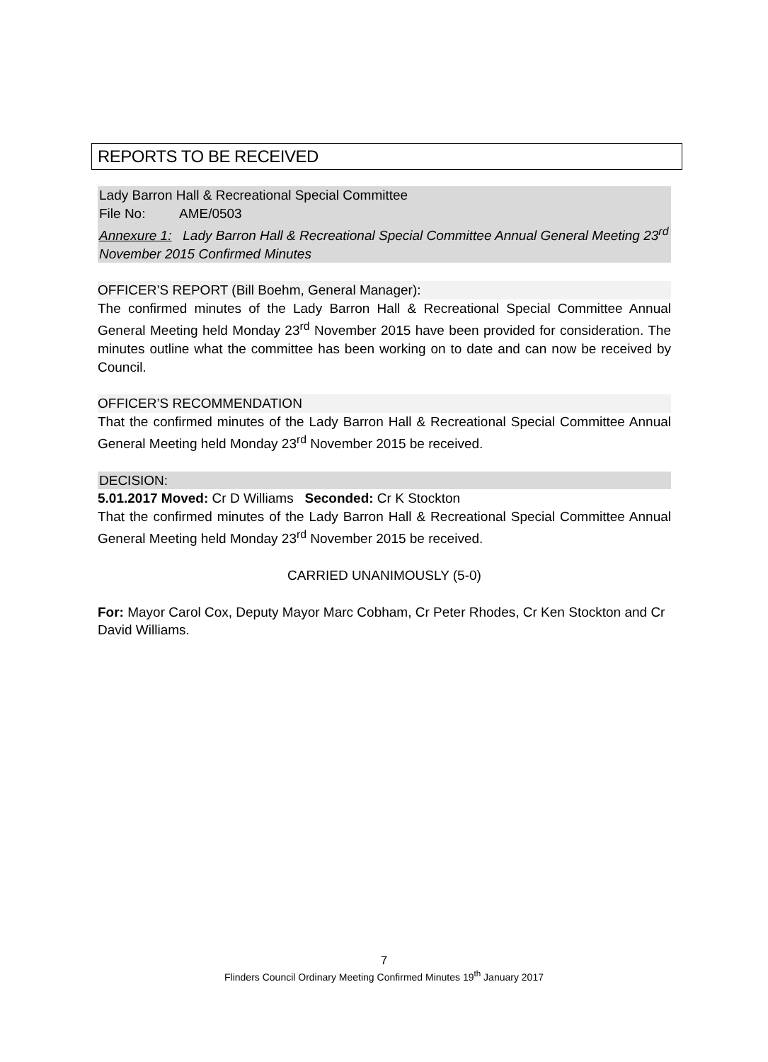REPORTS TO BE RECEIVED
Lady Barron Hall & Recreational Special Committee
File No: AME/0503
Annexure 1: Lady Barron Hall & Recreational Special Committee Annual General Meeting 23<sup>rd</sup> November 2015 Confirmed Minutes
OFFICER’S REPORT (Bill Boehm, General Manager):
The confirmed minutes of the Lady Barron Hall & Recreational Special Committee Annual General Meeting held Monday 23<sup>rd</sup> November 2015 have been provided for consideration. The minutes outline what the committee has been working on to date and can now be received by Council.
OFFICER’S RECOMMENDATION
That the confirmed minutes of the Lady Barron Hall & Recreational Special Committee Annual General Meeting held Monday 23<sup>rd</sup> November 2015 be received.
DECISION:
5.01.2017 Moved: Cr D Williams Seconded: Cr K Stockton
That the confirmed minutes of the Lady Barron Hall & Recreational Special Committee Annual General Meeting held Monday 23<sup>rd</sup> November 2015 be received.
CARRIED UNANIMOUSLY (5-0)
For: Mayor Carol Cox, Deputy Mayor Marc Cobham, Cr Peter Rhodes, Cr Ken Stockton and Cr David Williams.
7
Flinders Council Ordinary Meeting Confirmed Minutes 19<sup>th</sup> January 2017